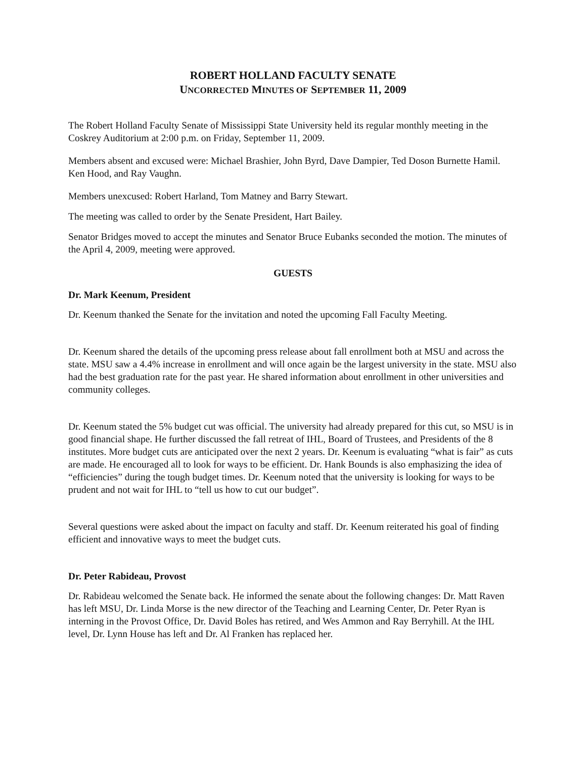ROBERT HOLLAND FACULTY SENATE
UNCORRECTED MINUTES OF SEPTEMBER 11, 2009
The Robert Holland Faculty Senate of Mississippi State University held its regular monthly meeting in the Coskrey Auditorium at 2:00 p.m. on Friday, September 11, 2009.
Members absent and excused were: Michael Brashier, John Byrd, Dave Dampier, Ted Doson Burnette Hamil. Ken Hood, and Ray Vaughn.
Members unexcused: Robert Harland, Tom Matney and Barry Stewart.
The meeting was called to order by the Senate President, Hart Bailey.
Senator Bridges moved to accept the minutes and Senator Bruce Eubanks seconded the motion. The minutes of the April 4, 2009, meeting were approved.
GUESTS
Dr. Mark Keenum, President
Dr. Keenum thanked the Senate for the invitation and noted the upcoming Fall Faculty Meeting.
Dr. Keenum shared the details of the upcoming press release about fall enrollment both at MSU and across the state. MSU saw a 4.4% increase in enrollment and will once again be the largest university in the state. MSU also had the best graduation rate for the past year. He shared information about enrollment in other universities and community colleges.
Dr. Keenum stated the 5% budget cut was official. The university had already prepared for this cut, so MSU is in good financial shape. He further discussed the fall retreat of IHL, Board of Trustees, and Presidents of the 8 institutes. More budget cuts are anticipated over the next 2 years. Dr. Keenum is evaluating “what is fair” as cuts are made. He encouraged all to look for ways to be efficient. Dr. Hank Bounds is also emphasizing the idea of “efficiencies” during the tough budget times. Dr. Keenum noted that the university is looking for ways to be prudent and not wait for IHL to “tell us how to cut our budget”.
Several questions were asked about the impact on faculty and staff. Dr. Keenum reiterated his goal of finding efficient and innovative ways to meet the budget cuts.
Dr. Peter Rabideau, Provost
Dr. Rabideau welcomed the Senate back. He informed the senate about the following changes: Dr. Matt Raven has left MSU, Dr. Linda Morse is the new director of the Teaching and Learning Center, Dr. Peter Ryan is interning in the Provost Office, Dr. David Boles has retired, and Wes Ammon and Ray Berryhill. At the IHL level, Dr. Lynn House has left and Dr. Al Franken has replaced her.